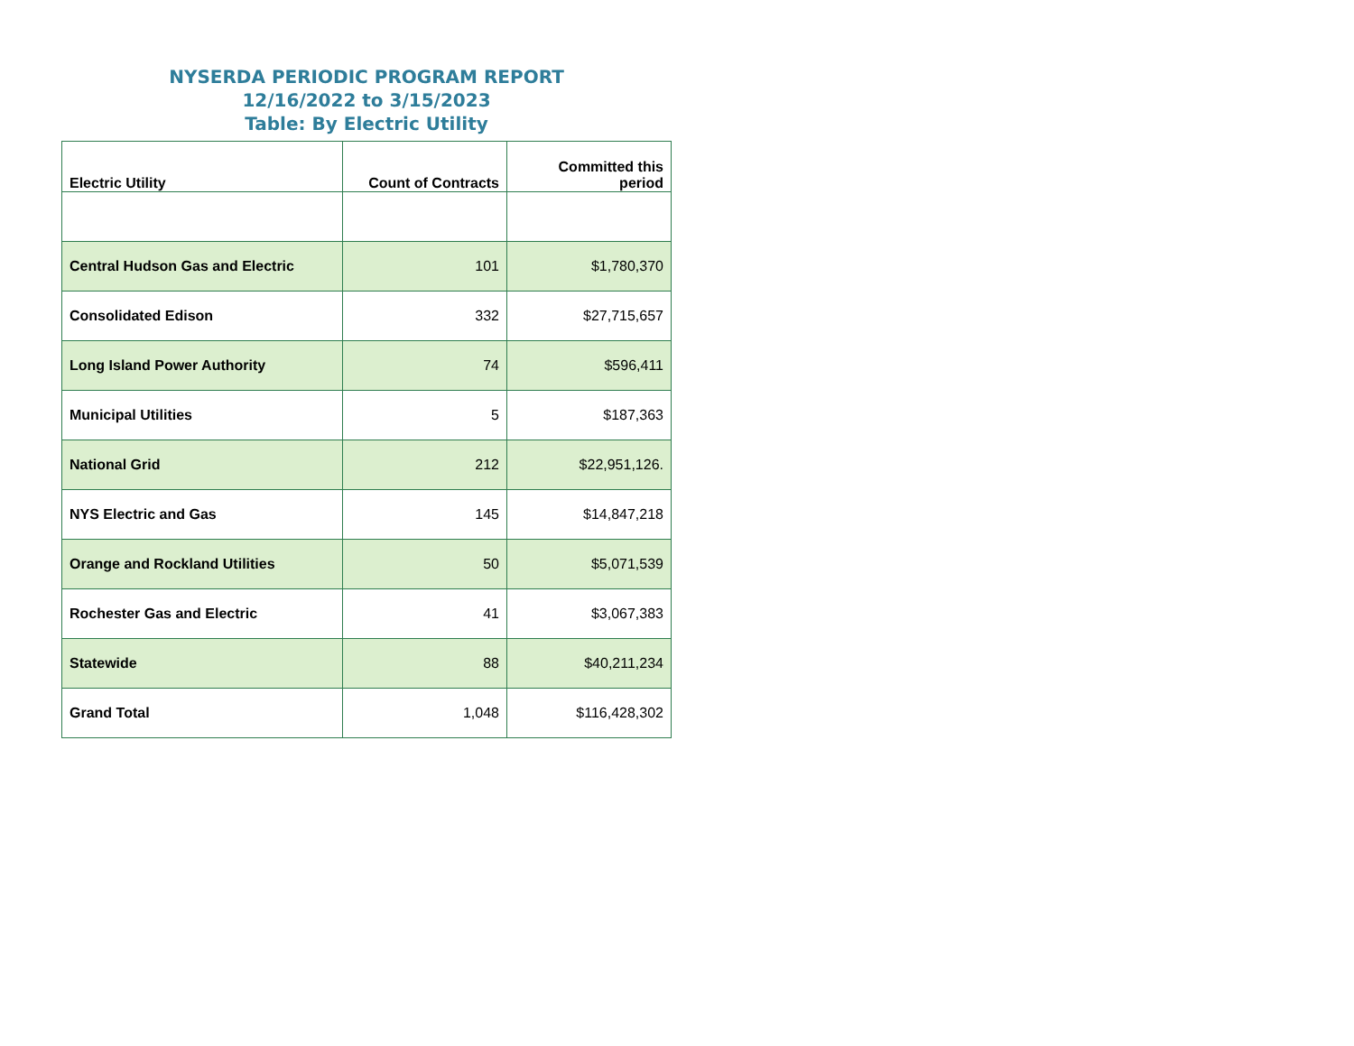NYSERDA PERIODIC PROGRAM REPORT
12/16/2022 to 3/15/2023
Table: By Electric Utility
| Electric Utility | Count of Contracts | Committed this period |
| --- | --- | --- |
| Central Hudson Gas and Electric | 101 | $1,780,370 |
| Consolidated Edison | 332 | $27,715,657 |
| Long Island Power Authority | 74 | $596,411 |
| Municipal Utilities | 5 | $187,363 |
| National Grid | 212 | $22,951,126. |
| NYS Electric and Gas | 145 | $14,847,218 |
| Orange and Rockland Utilities | 50 | $5,071,539 |
| Rochester Gas and Electric | 41 | $3,067,383 |
| Statewide | 88 | $40,211,234 |
| Grand Total | 1,048 | $116,428,302 |